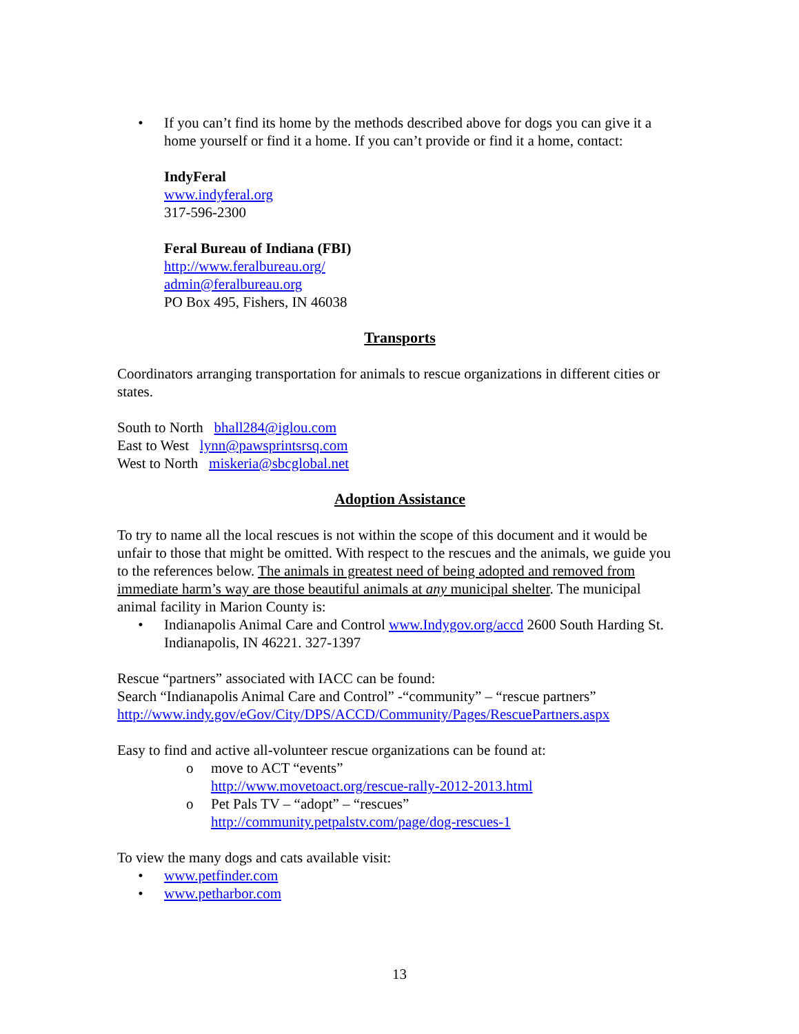• If you can’t find its home by the methods described above for dogs you can give it a home yourself or find it a home. If you can’t provide or find it a home, contact:
IndyFeral
www.indyferal.org
317-596-2300
Feral Bureau of Indiana (FBI)
http://www.feralbureau.org/
admin@feralbureau.org
PO Box 495, Fishers, IN 46038
Transports
Coordinators arranging transportation for animals to rescue organizations in different cities or states.
South to North bhall284@iglou.com
East to West lynn@pawsprintsrsq.com
West to North miskeria@sbcglobal.net
Adoption Assistance
To try to name all the local rescues is not within the scope of this document and it would be unfair to those that might be omitted. With respect to the rescues and the animals, we guide you to the references below. The animals in greatest need of being adopted and removed from immediate harm’s way are those beautiful animals at any municipal shelter. The municipal animal facility in Marion County is:
• Indianapolis Animal Care and Control www.Indygov.org/accd 2600 South Harding St. Indianapolis, IN 46221. 327-1397
Rescue “partners” associated with IACC can be found:
Search “Indianapolis Animal Care and Control” -“community” – “rescue partners”
http://www.indy.gov/eGov/City/DPS/ACCD/Community/Pages/RescuePartners.aspx
Easy to find and active all-volunteer rescue organizations can be found at:
o move to ACT “events”
http://www.movetoact.org/rescue-rally-2012-2013.html
o Pet Pals TV – “adopt” – “rescues”
http://community.petpalstv.com/page/dog-rescues-1
To view the many dogs and cats available visit:
• www.petfinder.com
• www.petharbor.com
13